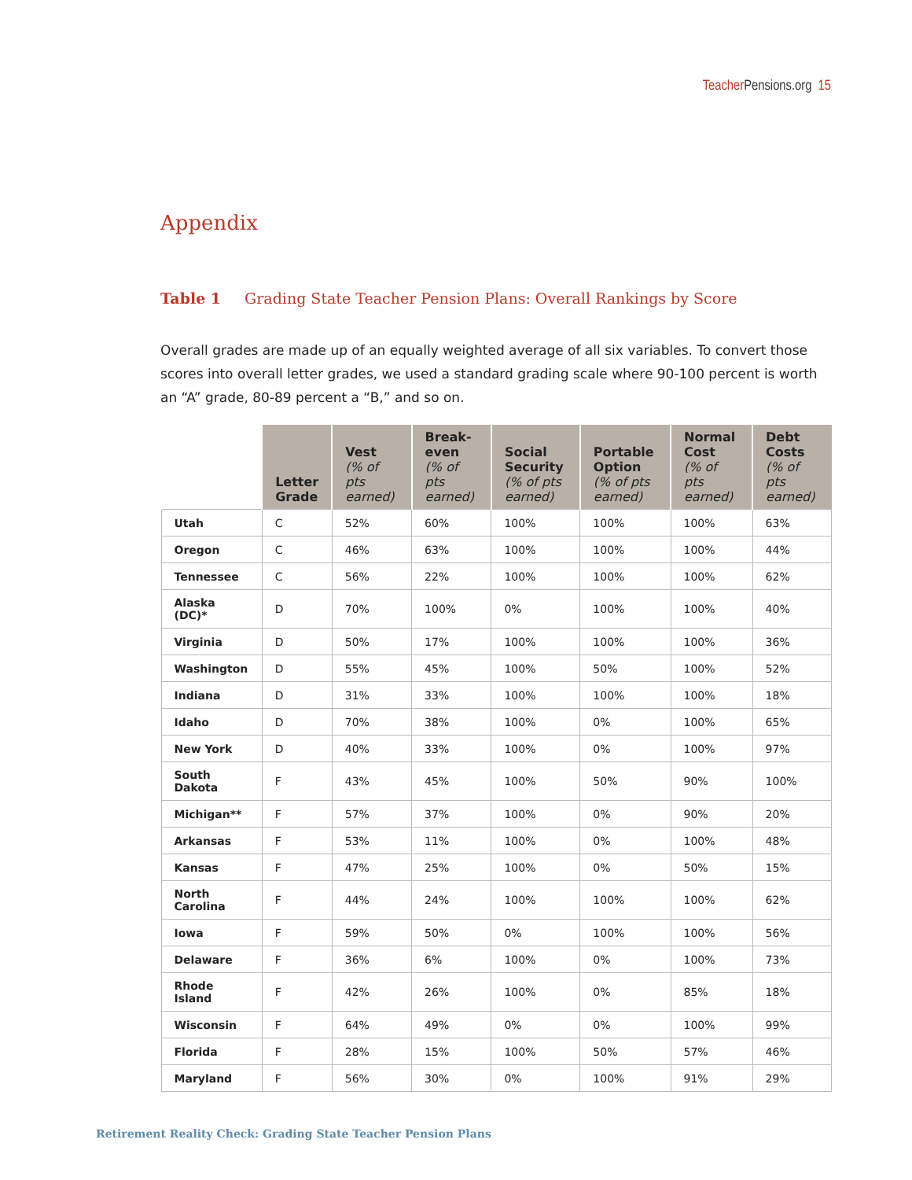Teacher Pensions.org 15
Appendix
Table 1 Grading State Teacher Pension Plans: Overall Rankings by Score
Overall grades are made up of an equally weighted average of all six variables. To convert those scores into overall letter grades, we used a standard grading scale where 90-100 percent is worth an “A” grade, 80-89 percent a “B,” and so on.
| | Letter Grade | Vest (% of pts earned) | Break-even (% of pts earned) | Social Security (% of pts earned) | Portable Option (% of pts earned) | Normal Cost (% of pts earned) | Debt Costs (% of pts earned) |
| --- | --- | --- | --- | --- | --- | --- | --- |
| Utah | C | 52% | 60% | 100% | 100% | 100% | 63% |
| Oregon | C | 46% | 63% | 100% | 100% | 100% | 44% |
| Tennessee | C | 56% | 22% | 100% | 100% | 100% | 62% |
| Alaska (DC)* | D | 70% | 100% | 0% | 100% | 100% | 40% |
| Virginia | D | 50% | 17% | 100% | 100% | 100% | 36% |
| Washington | D | 55% | 45% | 100% | 50% | 100% | 52% |
| Indiana | D | 31% | 33% | 100% | 100% | 100% | 18% |
| Idaho | D | 70% | 38% | 100% | 0% | 100% | 65% |
| New York | D | 40% | 33% | 100% | 0% | 100% | 97% |
| South Dakota | F | 43% | 45% | 100% | 50% | 90% | 100% |
| Michigan** | F | 57% | 37% | 100% | 0% | 90% | 20% |
| Arkansas | F | 53% | 11% | 100% | 0% | 100% | 48% |
| Kansas | F | 47% | 25% | 100% | 0% | 50% | 15% |
| North Carolina | F | 44% | 24% | 100% | 100% | 100% | 62% |
| Iowa | F | 59% | 50% | 0% | 100% | 100% | 56% |
| Delaware | F | 36% | 6% | 100% | 0% | 100% | 73% |
| Rhode Island | F | 42% | 26% | 100% | 0% | 85% | 18% |
| Wisconsin | F | 64% | 49% | 0% | 0% | 100% | 99% |
| Florida | F | 28% | 15% | 100% | 50% | 57% | 46% |
| Maryland | F | 56% | 30% | 0% | 100% | 91% | 29% |
Retirement Reality Check: Grading State Teacher Pension Plans